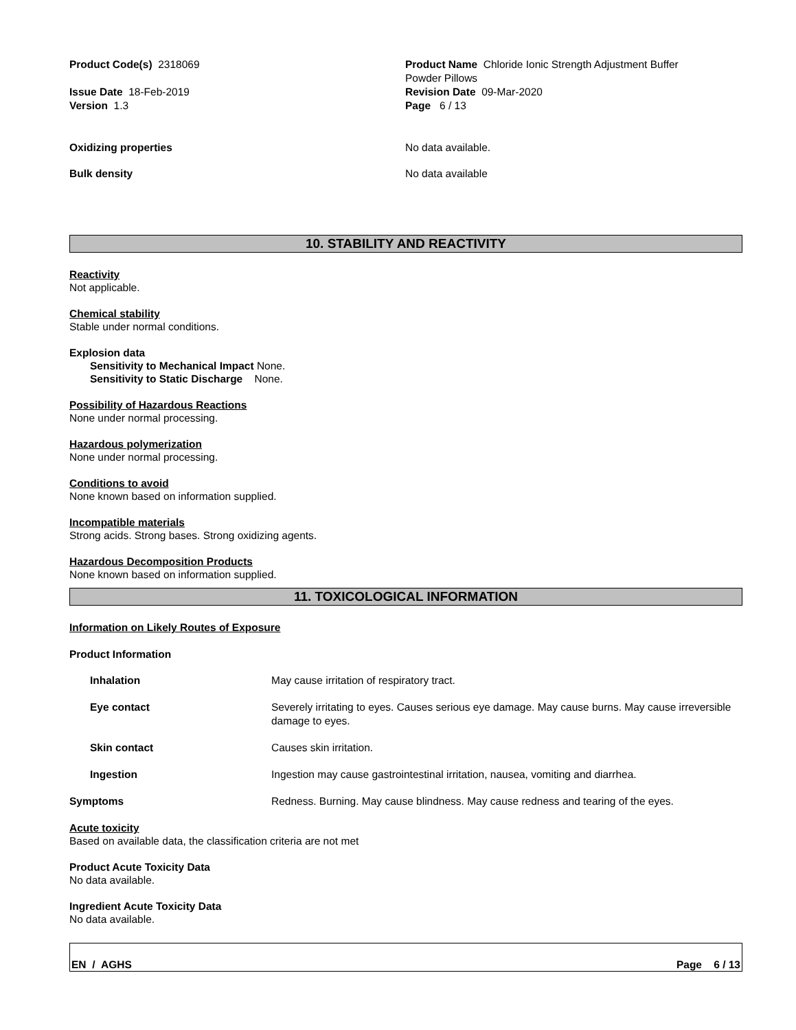Product Code(s) 2318069
Issue Date 18-Feb-2019
Version 1.3
Product Name Chloride Ionic Strength Adjustment Buffer
Powder Pillows
Revision Date 09-Mar-2020
Page 6 / 13
Oxidizing properties No data available.
Bulk density No data available
10. STABILITY AND REACTIVITY
Reactivity
Not applicable.
Chemical stability
Stable under normal conditions.
Explosion data
Sensitivity to Mechanical Impact None.
Sensitivity to Static Discharge None.
Possibility of Hazardous Reactions
None under normal processing.
Hazardous polymerization
None under normal processing.
Conditions to avoid
None known based on information supplied.
Incompatible materials
Strong acids. Strong bases. Strong oxidizing agents.
Hazardous Decomposition Products
None known based on information supplied.
11. TOXICOLOGICAL INFORMATION
Information on Likely Routes of Exposure
Product Information
Inhalation May cause irritation of respiratory tract.
Eye contact Severely irritating to eyes. Causes serious eye damage. May cause burns. May cause irreversible damage to eyes.
Skin contact Causes skin irritation.
Ingestion Ingestion may cause gastrointestinal irritation, nausea, vomiting and diarrhea.
Symptoms Redness. Burning. May cause blindness. May cause redness and tearing of the eyes.
Acute toxicity
Based on available data, the classification criteria are not met
Product Acute Toxicity Data
No data available.
Ingredient Acute Toxicity Data
No data available.
EN / AGHS Page 6 / 13